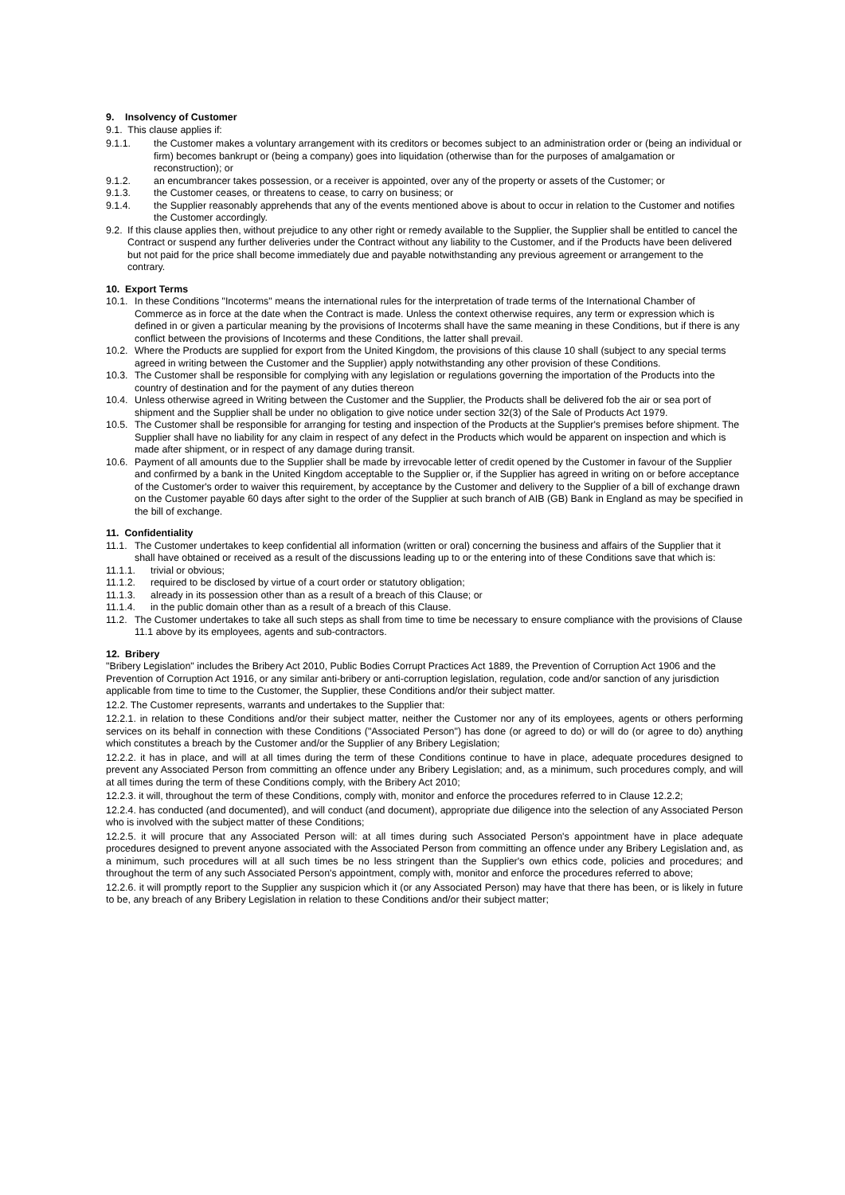9. Insolvency of Customer
9.1. This clause applies if:
9.1.1. the Customer makes a voluntary arrangement with its creditors or becomes subject to an administration order or (being an individual or firm) becomes bankrupt or (being a company) goes into liquidation (otherwise than for the purposes of amalgamation or reconstruction); or
9.1.2. an encumbrancer takes possession, or a receiver is appointed, over any of the property or assets of the Customer; or
9.1.3. the Customer ceases, or threatens to cease, to carry on business; or
9.1.4. the Supplier reasonably apprehends that any of the events mentioned above is about to occur in relation to the Customer and notifies the Customer accordingly.
9.2. If this clause applies then, without prejudice to any other right or remedy available to the Supplier, the Supplier shall be entitled to cancel the Contract or suspend any further deliveries under the Contract without any liability to the Customer, and if the Products have been delivered but not paid for the price shall become immediately due and payable notwithstanding any previous agreement or arrangement to the contrary.
10. Export Terms
10.1. In these Conditions "Incoterms" means the international rules for the interpretation of trade terms of the International Chamber of Commerce as in force at the date when the Contract is made. Unless the context otherwise requires, any term or expression which is defined in or given a particular meaning by the provisions of Incoterms shall have the same meaning in these Conditions, but if there is any conflict between the provisions of Incoterms and these Conditions, the latter shall prevail.
10.2. Where the Products are supplied for export from the United Kingdom, the provisions of this clause 10 shall (subject to any special terms agreed in writing between the Customer and the Supplier) apply notwithstanding any other provision of these Conditions.
10.3. The Customer shall be responsible for complying with any legislation or regulations governing the importation of the Products into the country of destination and for the payment of any duties thereon
10.4. Unless otherwise agreed in Writing between the Customer and the Supplier, the Products shall be delivered fob the air or sea port of shipment and the Supplier shall be under no obligation to give notice under section 32(3) of the Sale of Products Act 1979.
10.5. The Customer shall be responsible for arranging for testing and inspection of the Products at the Supplier's premises before shipment. The Supplier shall have no liability for any claim in respect of any defect in the Products which would be apparent on inspection and which is made after shipment, or in respect of any damage during transit.
10.6. Payment of all amounts due to the Supplier shall be made by irrevocable letter of credit opened by the Customer in favour of the Supplier and confirmed by a bank in the United Kingdom acceptable to the Supplier or, if the Supplier has agreed in writing on or before acceptance of the Customer's order to waiver this requirement, by acceptance by the Customer and delivery to the Supplier of a bill of exchange drawn on the Customer payable 60 days after sight to the order of the Supplier at such branch of AIB (GB) Bank in England as may be specified in the bill of exchange.
11. Confidentiality
11.1. The Customer undertakes to keep confidential all information (written or oral) concerning the business and affairs of the Supplier that it shall have obtained or received as a result of the discussions leading up to or the entering into of these Conditions save that which is:
11.1.1. trivial or obvious;
11.1.2. required to be disclosed by virtue of a court order or statutory obligation;
11.1.3. already in its possession other than as a result of a breach of this Clause; or
11.1.4. in the public domain other than as a result of a breach of this Clause.
11.2. The Customer undertakes to take all such steps as shall from time to time be necessary to ensure compliance with the provisions of Clause 11.1 above by its employees, agents and sub-contractors.
12. Bribery
"Bribery Legislation" includes the Bribery Act 2010, Public Bodies Corrupt Practices Act 1889, the Prevention of Corruption Act 1906 and the Prevention of Corruption Act 1916, or any similar anti-bribery or anti-corruption legislation, regulation, code and/or sanction of any jurisdiction applicable from time to time to the Customer, the Supplier, these Conditions and/or their subject matter.
12.2. The Customer represents, warrants and undertakes to the Supplier that:
12.2.1. in relation to these Conditions and/or their subject matter, neither the Customer nor any of its employees, agents or others performing services on its behalf in connection with these Conditions ("Associated Person") has done (or agreed to do) or will do (or agree to do) anything which constitutes a breach by the Customer and/or the Supplier of any Bribery Legislation;
12.2.2. it has in place, and will at all times during the term of these Conditions continue to have in place, adequate procedures designed to prevent any Associated Person from committing an offence under any Bribery Legislation; and, as a minimum, such procedures comply, and will at all times during the term of these Conditions comply, with the Bribery Act 2010;
12.2.3. it will, throughout the term of these Conditions, comply with, monitor and enforce the procedures referred to in Clause 12.2.2;
12.2.4. has conducted (and documented), and will conduct (and document), appropriate due diligence into the selection of any Associated Person who is involved with the subject matter of these Conditions;
12.2.5. it will procure that any Associated Person will: at all times during such Associated Person's appointment have in place adequate procedures designed to prevent anyone associated with the Associated Person from committing an offence under any Bribery Legislation and, as a minimum, such procedures will at all such times be no less stringent than the Supplier's own ethics code, policies and procedures; and throughout the term of any such Associated Person's appointment, comply with, monitor and enforce the procedures referred to above;
12.2.6. it will promptly report to the Supplier any suspicion which it (or any Associated Person) may have that there has been, or is likely in future to be, any breach of any Bribery Legislation in relation to these Conditions and/or their subject matter;